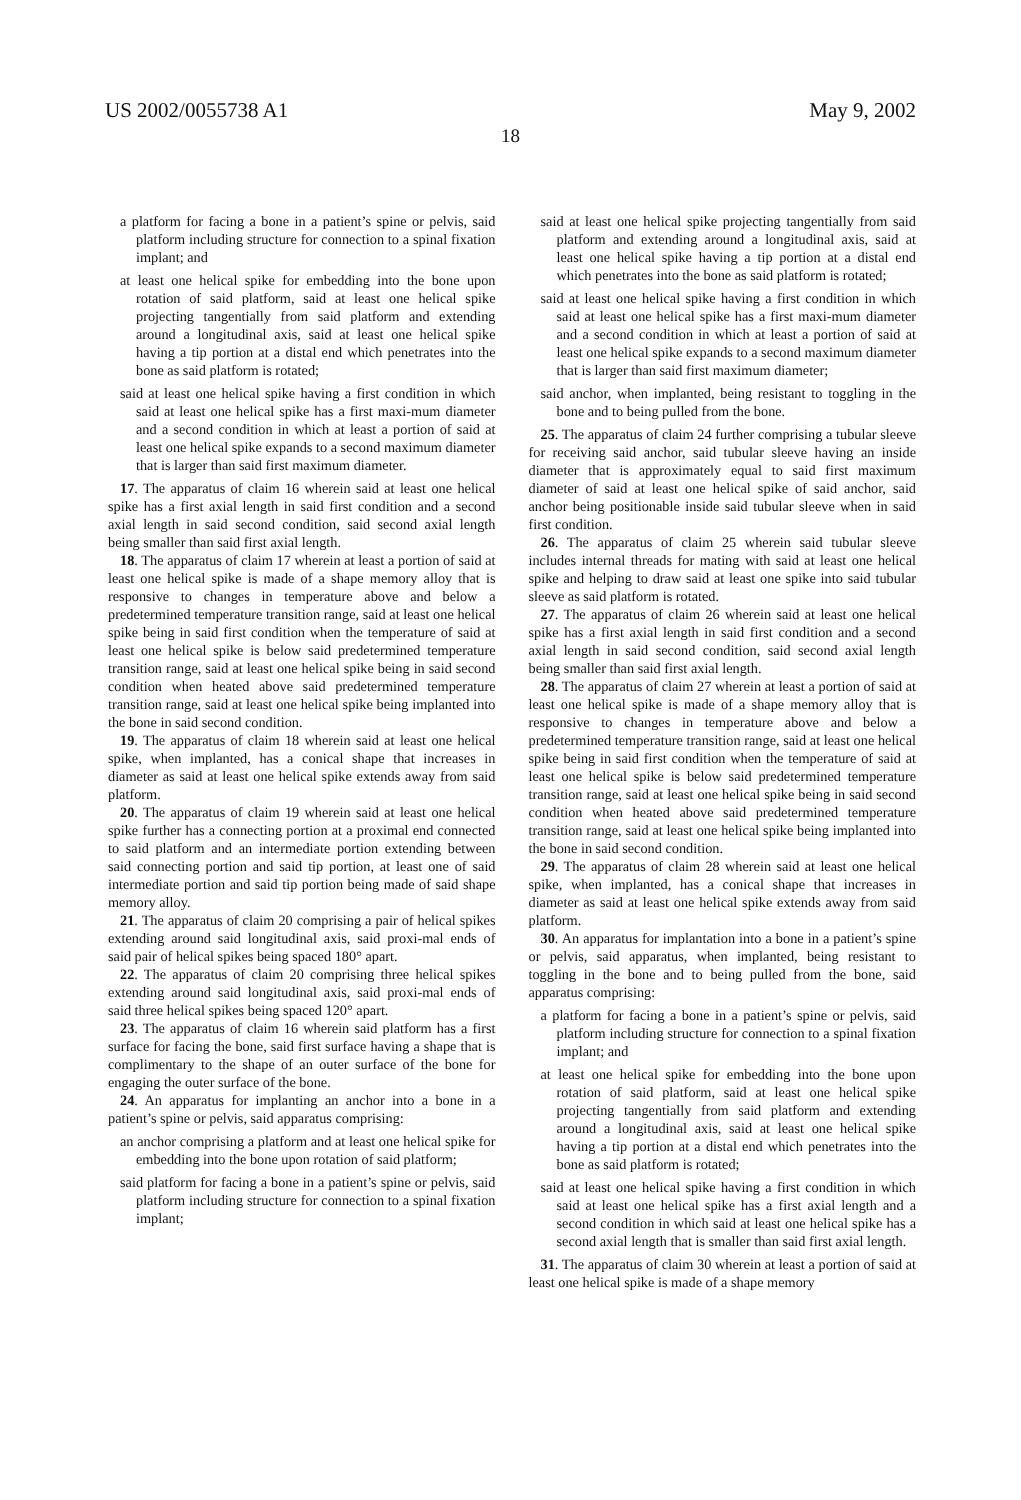US 2002/0055738 A1 May 9, 2002
18
a platform for facing a bone in a patient’s spine or pelvis, said platform including structure for connection to a spinal fixation implant; and
at least one helical spike for embedding into the bone upon rotation of said platform, said at least one helical spike projecting tangentially from said platform and extending around a longitudinal axis, said at least one helical spike having a tip portion at a distal end which penetrates into the bone as said platform is rotated;
said at least one helical spike having a first condition in which said at least one helical spike has a first maxi-mum diameter and a second condition in which at least a portion of said at least one helical spike expands to a second maximum diameter that is larger than said first maximum diameter.
17. The apparatus of claim 16 wherein said at least one helical spike has a first axial length in said first condition and a second axial length in said second condition, said second axial length being smaller than said first axial length.
18. The apparatus of claim 17 wherein at least a portion of said at least one helical spike is made of a shape memory alloy that is responsive to changes in temperature above and below a predetermined temperature transition range, said at least one helical spike being in said first condition when the temperature of said at least one helical spike is below said predetermined temperature transition range, said at least one helical spike being in said second condition when heated above said predetermined temperature transition range, said at least one helical spike being implanted into the bone in said second condition.
19. The apparatus of claim 18 wherein said at least one helical spike, when implanted, has a conical shape that increases in diameter as said at least one helical spike extends away from said platform.
20. The apparatus of claim 19 wherein said at least one helical spike further has a connecting portion at a proximal end connected to said platform and an intermediate portion extending between said connecting portion and said tip portion, at least one of said intermediate portion and said tip portion being made of said shape memory alloy.
21. The apparatus of claim 20 comprising a pair of helical spikes extending around said longitudinal axis, said proxi-mal ends of said pair of helical spikes being spaced 180° apart.
22. The apparatus of claim 20 comprising three helical spikes extending around said longitudinal axis, said proxi-mal ends of said three helical spikes being spaced 120° apart.
23. The apparatus of claim 16 wherein said platform has a first surface for facing the bone, said first surface having a shape that is complimentary to the shape of an outer surface of the bone for engaging the outer surface of the bone.
24. An apparatus for implanting an anchor into a bone in a patient’s spine or pelvis, said apparatus comprising:
an anchor comprising a platform and at least one helical spike for embedding into the bone upon rotation of said platform;
said platform for facing a bone in a patient’s spine or pelvis, said platform including structure for connection to a spinal fixation implant;
said at least one helical spike projecting tangentially from said platform and extending around a longitudinal axis, said at least one helical spike having a tip portion at a distal end which penetrates into the bone as said platform is rotated;
said at least one helical spike having a first condition in which said at least one helical spike has a first maxi-mum diameter and a second condition in which at least a portion of said at least one helical spike expands to a second maximum diameter that is larger than said first maximum diameter;
said anchor, when implanted, being resistant to toggling in the bone and to being pulled from the bone.
25. The apparatus of claim 24 further comprising a tubular sleeve for receiving said anchor, said tubular sleeve having an inside diameter that is approximately equal to said first maximum diameter of said at least one helical spike of said anchor, said anchor being positionable inside said tubular sleeve when in said first condition.
26. The apparatus of claim 25 wherein said tubular sleeve includes internal threads for mating with said at least one helical spike and helping to draw said at least one spike into said tubular sleeve as said platform is rotated.
27. The apparatus of claim 26 wherein said at least one helical spike has a first axial length in said first condition and a second axial length in said second condition, said second axial length being smaller than said first axial length.
28. The apparatus of claim 27 wherein at least a portion of said at least one helical spike is made of a shape memory alloy that is responsive to changes in temperature above and below a predetermined temperature transition range, said at least one helical spike being in said first condition when the temperature of said at least one helical spike is below said predetermined temperature transition range, said at least one helical spike being in said second condition when heated above said predetermined temperature transition range, said at least one helical spike being implanted into the bone in said second condition.
29. The apparatus of claim 28 wherein said at least one helical spike, when implanted, has a conical shape that increases in diameter as said at least one helical spike extends away from said platform.
30. An apparatus for implantation into a bone in a patient’s spine or pelvis, said apparatus, when implanted, being resistant to toggling in the bone and to being pulled from the bone, said apparatus comprising:
a platform for facing a bone in a patient’s spine or pelvis, said platform including structure for connection to a spinal fixation implant; and
at least one helical spike for embedding into the bone upon rotation of said platform, said at least one helical spike projecting tangentially from said platform and extending around a longitudinal axis, said at least one helical spike having a tip portion at a distal end which penetrates into the bone as said platform is rotated;
said at least one helical spike having a first condition in which said at least one helical spike has a first axial length and a second condition in which said at least one helical spike has a second axial length that is smaller than said first axial length.
31. The apparatus of claim 30 wherein at least a portion of said at least one helical spike is made of a shape memory